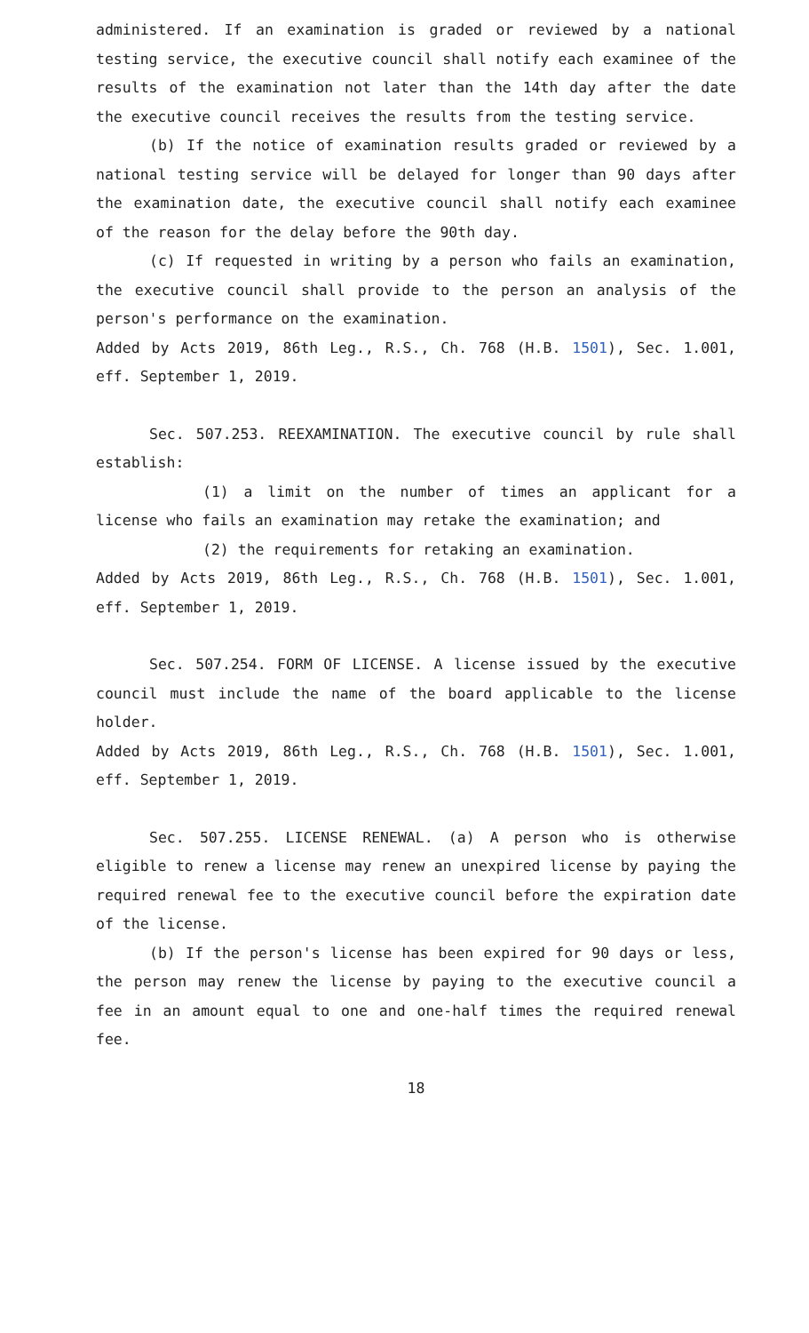administered. If an examination is graded or reviewed by a national testing service, the executive council shall notify each examinee of the results of the examination not later than the 14th day after the date the executive council receives the results from the testing service.
(b) If the notice of examination results graded or reviewed by a national testing service will be delayed for longer than 90 days after the examination date, the executive council shall notify each examinee of the reason for the delay before the 90th day.
(c) If requested in writing by a person who fails an examination, the executive council shall provide to the person an analysis of the person's performance on the examination.
Added by Acts 2019, 86th Leg., R.S., Ch. 768 (H.B. 1501), Sec. 1.001, eff. September 1, 2019.
Sec. 507.253. REEXAMINATION. The executive council by rule shall establish:
(1) a limit on the number of times an applicant for a license who fails an examination may retake the examination; and
(2) the requirements for retaking an examination.
Added by Acts 2019, 86th Leg., R.S., Ch. 768 (H.B. 1501), Sec. 1.001, eff. September 1, 2019.
Sec. 507.254. FORM OF LICENSE. A license issued by the executive council must include the name of the board applicable to the license holder.
Added by Acts 2019, 86th Leg., R.S., Ch. 768 (H.B. 1501), Sec. 1.001, eff. September 1, 2019.
Sec. 507.255. LICENSE RENEWAL. (a) A person who is otherwise eligible to renew a license may renew an unexpired license by paying the required renewal fee to the executive council before the expiration date of the license.
(b) If the person's license has been expired for 90 days or less, the person may renew the license by paying to the executive council a fee in an amount equal to one and one-half times the required renewal fee.
18